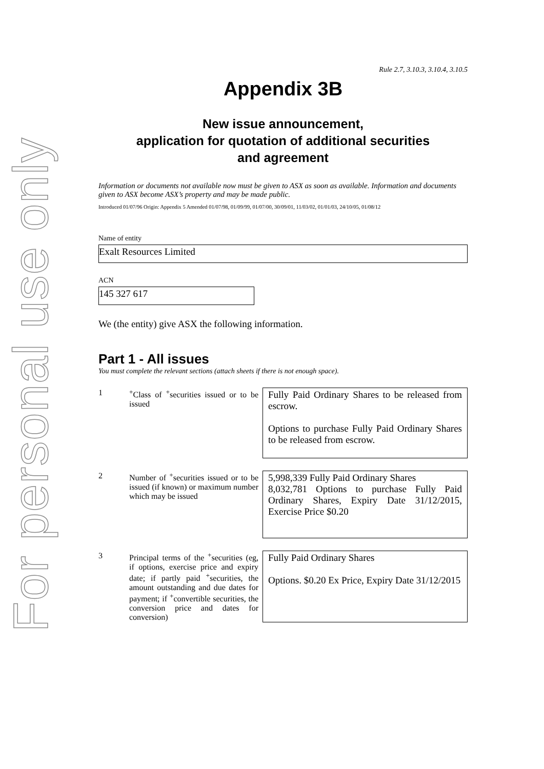For personal use only
Rule 2.7, 3.10.3, 3.10.4, 3.10.5
Appendix 3B
New issue announcement,
application for quotation of additional securities
and agreement
Information or documents not available now must be given to ASX as soon as available. Information and documents given to ASX become ASX’s property and may be made public.
Introduced 01/07/96 Origin: Appendix 5 Amended 01/07/98, 01/09/99, 01/07/00, 30/09/01, 11/03/02, 01/01/03, 24/10/05, 01/08/12
Name of entity
Exalt Resources Limited
ACN
145 327 617
We (the entity) give ASX the following information.
Part 1 - All issues
You must complete the relevant sections (attach sheets if there is not enough space).
| 1 | <sup>+</sup>Class of <sup>+</sup>securities issued or to be issued | Fully Paid Ordinary Shares to be released from escrow. Options to purchase Fully Paid Ordinary Shares to be released from escrow. |
| 2 | Number of <sup>+</sup>securities issued or to be issued (if known) or maximum number which may be issued | 5,998,339 Fully Paid Ordinary Shares 8,032,781 Options to purchase Fully Paid Ordinary Shares, Expiry Date 31/12/2015, Exercise Price $0.20 |
| 3 | Principal terms of the <sup>+</sup>securities (eg, if options, exercise price and expiry date; if partly paid <sup>+</sup>securities, the amount outstanding and due dates for payment; if <sup>+</sup>convertible securities, the conversion price and dates for conversion) | Fully Paid Ordinary Shares Options. $0.20 Ex Price, Expiry Date 31/12/2015 |